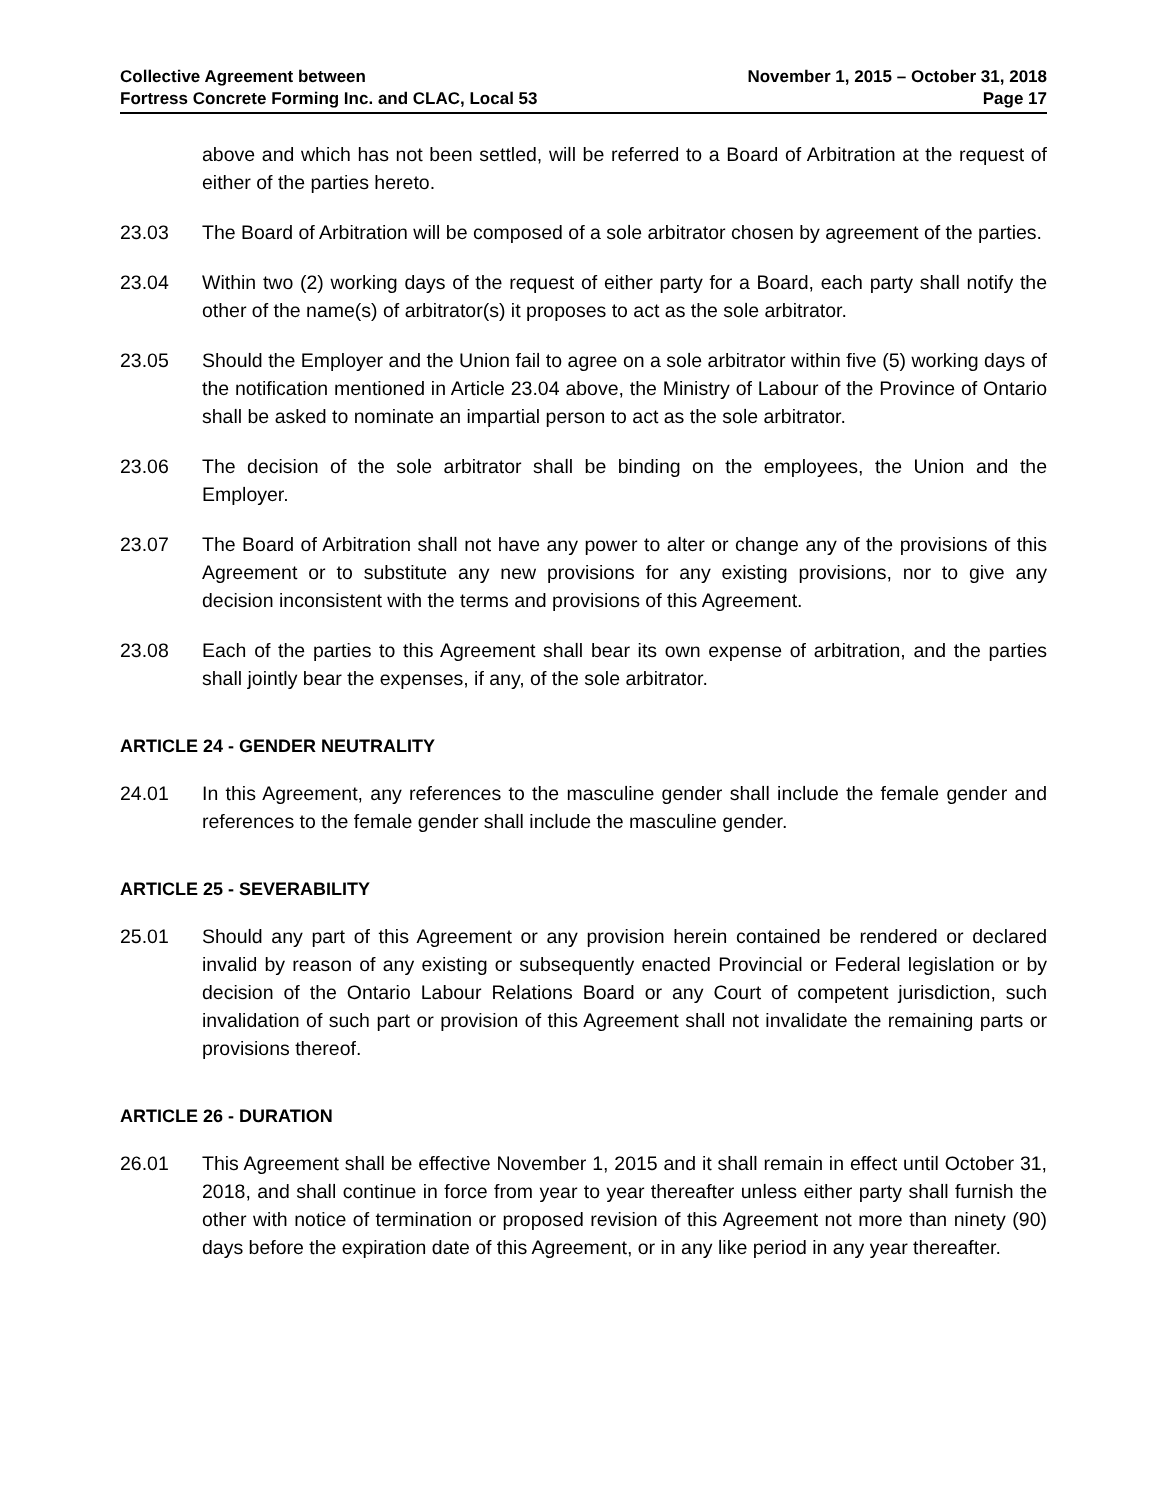Collective Agreement between
Fortress Concrete Forming Inc. and CLAC, Local 53
November 1, 2015 – October 31, 2018
Page 17
above and which has not been settled, will be referred to a Board of Arbitration at the request of either of the parties hereto.
23.03 The Board of Arbitration will be composed of a sole arbitrator chosen by agreement of the parties.
23.04 Within two (2) working days of the request of either party for a Board, each party shall notify the other of the name(s) of arbitrator(s) it proposes to act as the sole arbitrator.
23.05 Should the Employer and the Union fail to agree on a sole arbitrator within five (5) working days of the notification mentioned in Article 23.04 above, the Ministry of Labour of the Province of Ontario shall be asked to nominate an impartial person to act as the sole arbitrator.
23.06 The decision of the sole arbitrator shall be binding on the employees, the Union and the Employer.
23.07 The Board of Arbitration shall not have any power to alter or change any of the provisions of this Agreement or to substitute any new provisions for any existing provisions, nor to give any decision inconsistent with the terms and provisions of this Agreement.
23.08 Each of the parties to this Agreement shall bear its own expense of arbitration, and the parties shall jointly bear the expenses, if any, of the sole arbitrator.
ARTICLE 24 - GENDER NEUTRALITY
24.01 In this Agreement, any references to the masculine gender shall include the female gender and references to the female gender shall include the masculine gender.
ARTICLE 25 - SEVERABILITY
25.01 Should any part of this Agreement or any provision herein contained be rendered or declared invalid by reason of any existing or subsequently enacted Provincial or Federal legislation or by decision of the Ontario Labour Relations Board or any Court of competent jurisdiction, such invalidation of such part or provision of this Agreement shall not invalidate the remaining parts or provisions thereof.
ARTICLE 26 - DURATION
26.01 This Agreement shall be effective November 1, 2015 and it shall remain in effect until October 31, 2018, and shall continue in force from year to year thereafter unless either party shall furnish the other with notice of termination or proposed revision of this Agreement not more than ninety (90) days before the expiration date of this Agreement, or in any like period in any year thereafter.